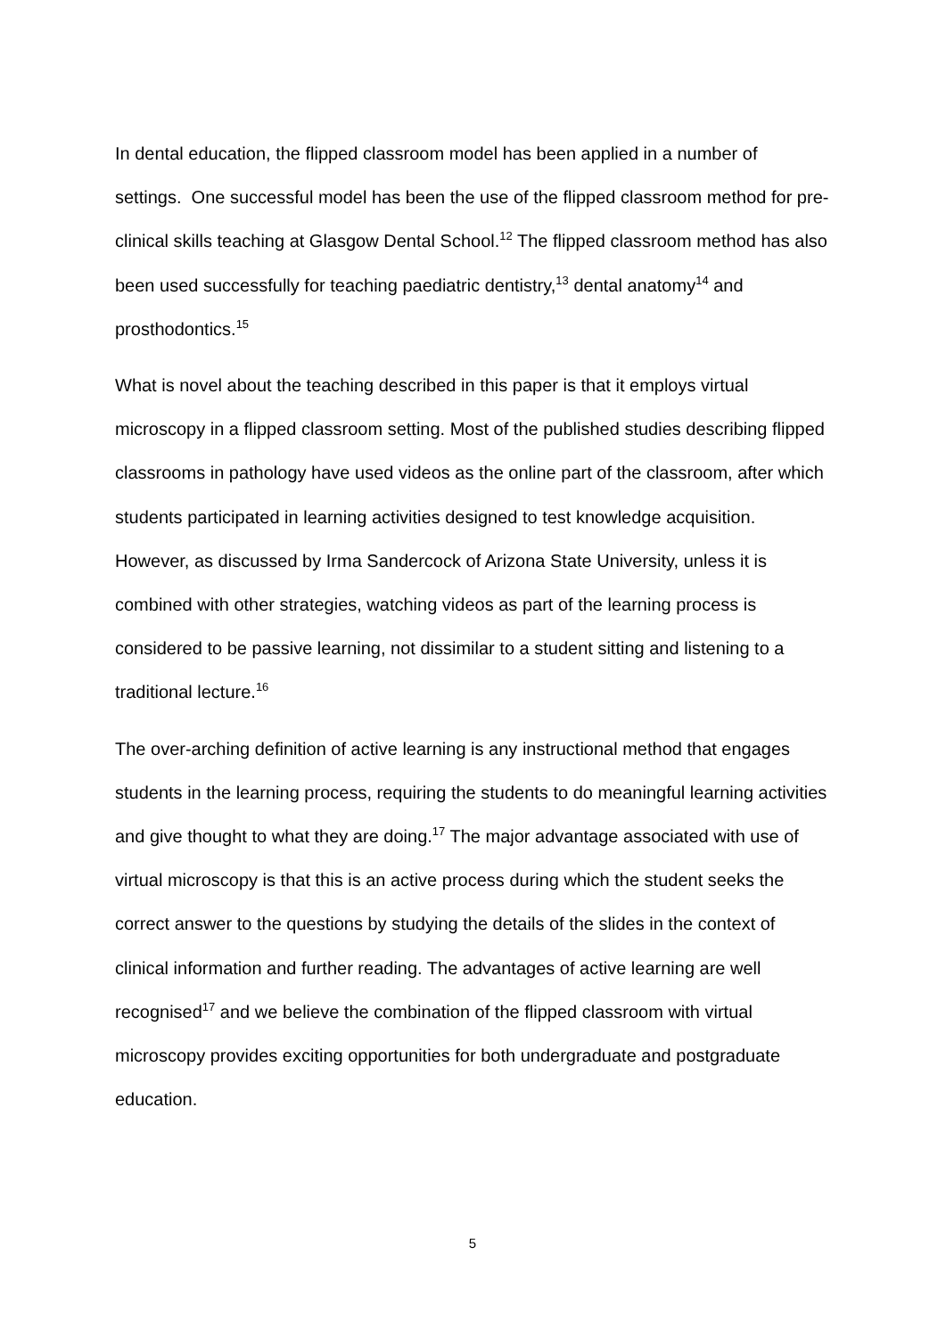In dental education, the flipped classroom model has been applied in a number of settings. One successful model has been the use of the flipped classroom method for pre-clinical skills teaching at Glasgow Dental School.<sup>12</sup> The flipped classroom method has also been used successfully for teaching paediatric dentistry,<sup>13</sup> dental anatomy<sup>14</sup> and prosthodontics.<sup>15</sup>
What is novel about the teaching described in this paper is that it employs virtual microscopy in a flipped classroom setting. Most of the published studies describing flipped classrooms in pathology have used videos as the online part of the classroom, after which students participated in learning activities designed to test knowledge acquisition. However, as discussed by Irma Sandercock of Arizona State University, unless it is combined with other strategies, watching videos as part of the learning process is considered to be passive learning, not dissimilar to a student sitting and listening to a traditional lecture.<sup>16</sup>
The over-arching definition of active learning is any instructional method that engages students in the learning process, requiring the students to do meaningful learning activities and give thought to what they are doing.<sup>17</sup> The major advantage associated with use of virtual microscopy is that this is an active process during which the student seeks the correct answer to the questions by studying the details of the slides in the context of clinical information and further reading. The advantages of active learning are well recognised<sup>17</sup> and we believe the combination of the flipped classroom with virtual microscopy provides exciting opportunities for both undergraduate and postgraduate education.
5